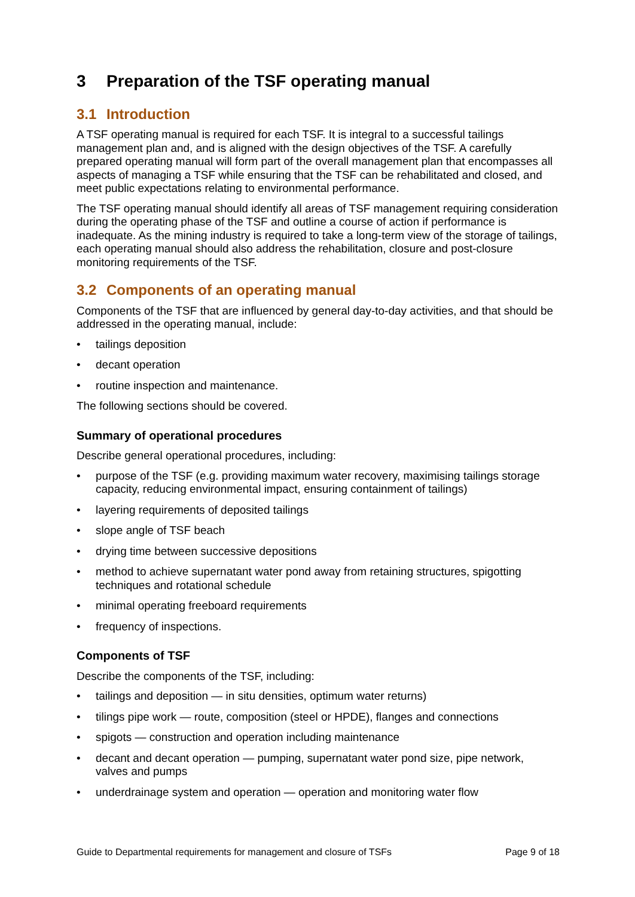3 Preparation of the TSF operating manual
3.1 Introduction
A TSF operating manual is required for each TSF. It is integral to a successful tailings management plan and, and is aligned with the design objectives of the TSF. A carefully prepared operating manual will form part of the overall management plan that encompasses all aspects of managing a TSF while ensuring that the TSF can be rehabilitated and closed, and meet public expectations relating to environmental performance.
The TSF operating manual should identify all areas of TSF management requiring consideration during the operating phase of the TSF and outline a course of action if performance is inadequate. As the mining industry is required to take a long-term view of the storage of tailings, each operating manual should also address the rehabilitation, closure and post-closure monitoring requirements of the TSF.
3.2 Components of an operating manual
Components of the TSF that are influenced by general day-to-day activities, and that should be addressed in the operating manual, include:
• tailings deposition
• decant operation
• routine inspection and maintenance.
The following sections should be covered.
Summary of operational procedures
Describe general operational procedures, including:
• purpose of the TSF (e.g. providing maximum water recovery, maximising tailings storage capacity, reducing environmental impact, ensuring containment of tailings)
• layering requirements of deposited tailings
• slope angle of TSF beach
• drying time between successive depositions
• method to achieve supernatant water pond away from retaining structures, spigotting techniques and rotational schedule
• minimal operating freeboard requirements
• frequency of inspections.
Components of TSF
Describe the components of the TSF, including:
• tailings and deposition — in situ densities, optimum water returns)
• tilings pipe work — route, composition (steel or HPDE), flanges and connections
• spigots — construction and operation including maintenance
• decant and decant operation — pumping, supernatant water pond size, pipe network, valves and pumps
• underdrainage system and operation — operation and monitoring water flow
Guide to Departmental requirements for management and closure of TSFs Page 9 of 18